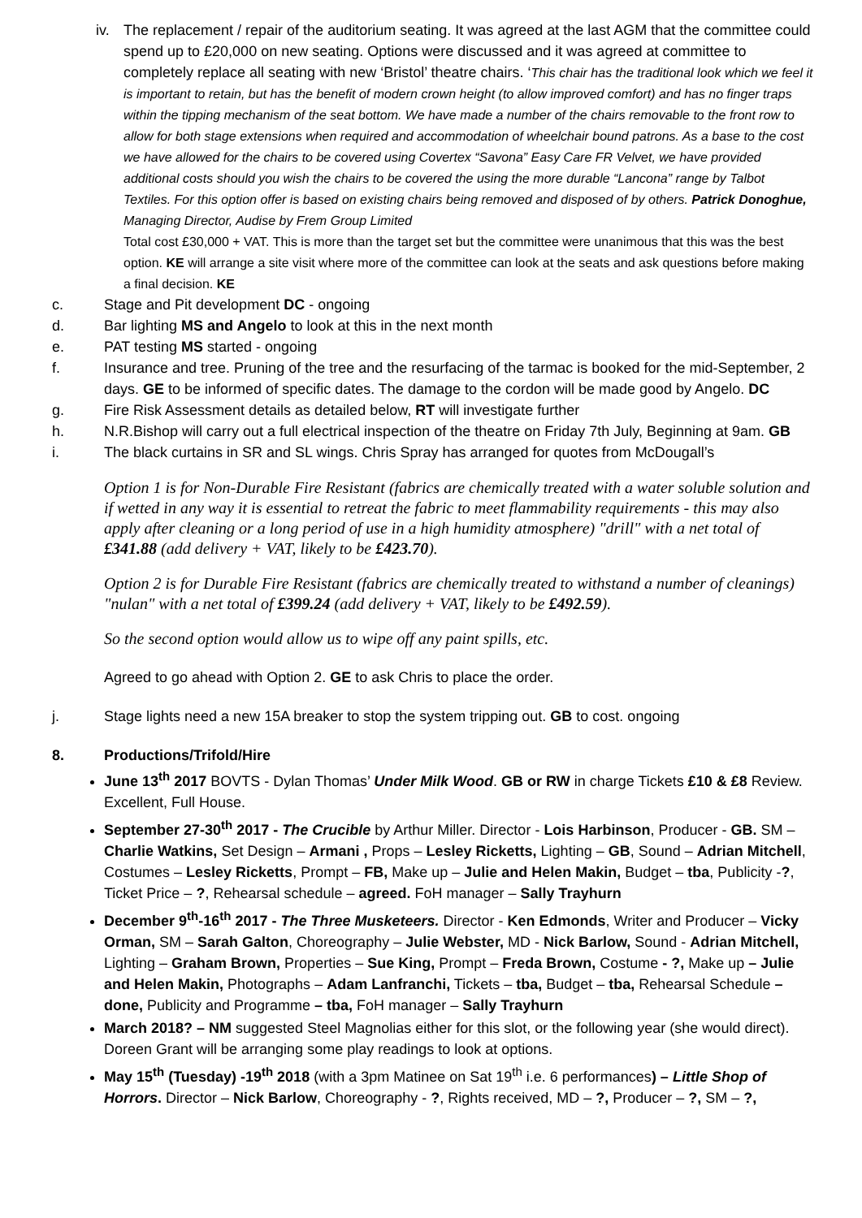iv. The replacement / repair of the auditorium seating. It was agreed at the last AGM that the committee could spend up to £20,000 on new seating. Options were discussed and it was agreed at committee to completely replace all seating with new ‘Bristol’ theatre chairs. ‘This chair has the traditional look which we feel it is important to retain, but has the benefit of modern crown height (to allow improved comfort) and has no finger traps within the tipping mechanism of the seat bottom. We have made a number of the chairs removable to the front row to allow for both stage extensions when required and accommodation of wheelchair bound patrons. As a base to the cost we have allowed for the chairs to be covered using Covertex “Savona” Easy Care FR Velvet, we have provided additional costs should you wish the chairs to be covered the using the more durable “Lancona” range by Talbot Textiles. For this option offer is based on existing chairs being removed and disposed of by others. Patrick Donoghue, Managing Director, Audise by Frem Group Limited
Total cost £30,000 + VAT. This is more than the target set but the committee were unanimous that this was the best option. KE will arrange a site visit where more of the committee can look at the seats and ask questions before making a final decision. KE
c. Stage and Pit development DC - ongoing
d. Bar lighting MS and Angelo to look at this in the next month
e. PAT testing MS started - ongoing
f. Insurance and tree. Pruning of the tree and the resurfacing of the tarmac is booked for the mid-September, 2 days. GE to be informed of specific dates. The damage to the cordon will be made good by Angelo. DC
g. Fire Risk Assessment details as detailed below, RT will investigate further
h. N.R.Bishop will carry out a full electrical inspection of the theatre on Friday 7th July, Beginning at 9am. GB
i. The black curtains in SR and SL wings. Chris Spray has arranged for quotes from McDougall’s
Option 1 is for Non-Durable Fire Resistant (fabrics are chemically treated with a water soluble solution and if wetted in any way it is essential to retreat the fabric to meet flammability requirements - this may also apply after cleaning or a long period of use in a high humidity atmosphere) "drill" with a net total of £341.88 (add delivery + VAT, likely to be £423.70).
Option 2 is for Durable Fire Resistant (fabrics are chemically treated to withstand a number of cleanings) "nulan" with a net total of £399.24 (add delivery + VAT, likely to be £492.59).
So the second option would allow us to wipe off any paint spills, etc.
Agreed to go ahead with Option 2. GE to ask Chris to place the order.
j. Stage lights need a new 15A breaker to stop the system tripping out. GB to cost. ongoing
8. Productions/Trifold/Hire
June 13<sup>th</sup> 2017 BOVTS - Dylan Thomas’ Under Milk Wood. GB or RW in charge Tickets £10 & £8 Review. Excellent, Full House.
September 27-30<sup>th</sup> 2017 - The Crucible by Arthur Miller. Director - Lois Harbinson, Producer - GB. SM – Charlie Watkins, Set Design – Armani , Props – Lesley Ricketts, Lighting – GB, Sound – Adrian Mitchell, Costumes – Lesley Ricketts, Prompt – FB, Make up – Julie and Helen Makin, Budget – tba, Publicity -?, Ticket Price – ?, Rehearsal schedule – agreed. FoH manager – Sally Trayhurn
December 9<sup>th</sup>-16<sup>th</sup> 2017 - The Three Musketeers. Director - Ken Edmonds, Writer and Producer – Vicky Orman, SM – Sarah Galton, Choreography – Julie Webster, MD - Nick Barlow, Sound - Adrian Mitchell, Lighting – Graham Brown, Properties – Sue King, Prompt – Freda Brown, Costume - ?, Make up – Julie and Helen Makin, Photographs – Adam Lanfranchi, Tickets – tba, Budget – tba, Rehearsal Schedule – done, Publicity and Programme – tba, FoH manager – Sally Trayhurn
March 2018? – NM suggested Steel Magnolias either for this slot, or the following year (she would direct). Doreen Grant will be arranging some play readings to look at options.
May 15<sup>th</sup> (Tuesday) -19<sup>th</sup> 2018 (with a 3pm Matinee on Sat 19<sup>th</sup> i.e. 6 performances) – Little Shop of Horrors. Director – Nick Barlow, Choreography - ?, Rights received, MD – ?, Producer – ?, SM – ?,